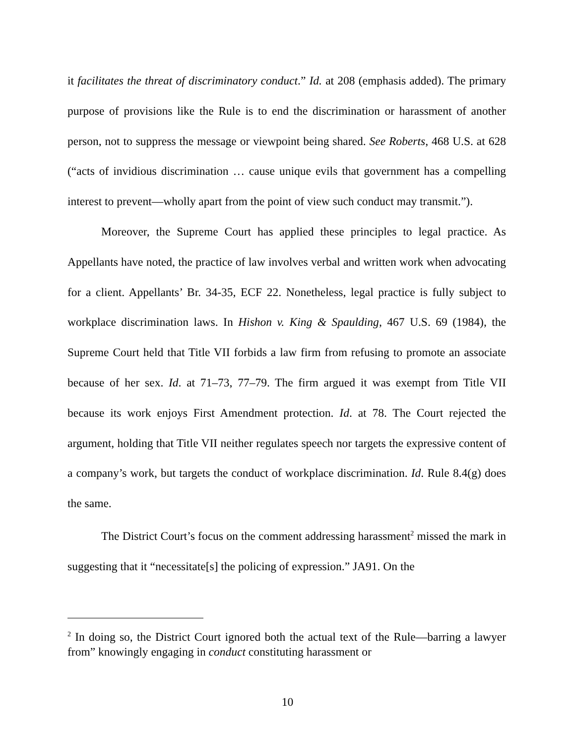it facilitates the threat of discriminatory conduct.” Id. at 208 (emphasis added). The primary purpose of provisions like the Rule is to end the discrimination or harassment of another person, not to suppress the message or viewpoint being shared. See Roberts, 468 U.S. at 628 (“acts of invidious discrimination … cause unique evils that government has a compelling interest to prevent—wholly apart from the point of view such conduct may transmit.”).
Moreover, the Supreme Court has applied these principles to legal practice. As Appellants have noted, the practice of law involves verbal and written work when advocating for a client. Appellants’ Br. 34-35, ECF 22. Nonetheless, legal practice is fully subject to workplace discrimination laws. In Hishon v. King & Spaulding, 467 U.S. 69 (1984), the Supreme Court held that Title VII forbids a law firm from refusing to promote an associate because of her sex. Id. at 71–73, 77–79. The firm argued it was exempt from Title VII because its work enjoys First Amendment protection. Id. at 78. The Court rejected the argument, holding that Title VII neither regulates speech nor targets the expressive content of a company’s work, but targets the conduct of workplace discrimination. Id. Rule 8.4(g) does the same.
The District Court’s focus on the comment addressing harassment<sup>2</sup> missed the mark in suggesting that it “necessitate[s] the policing of expression.” JA91. On the
<sup>2</sup> In doing so, the District Court ignored both the actual text of the Rule—barring a lawyer from” knowingly engaging in conduct constituting harassment or
10